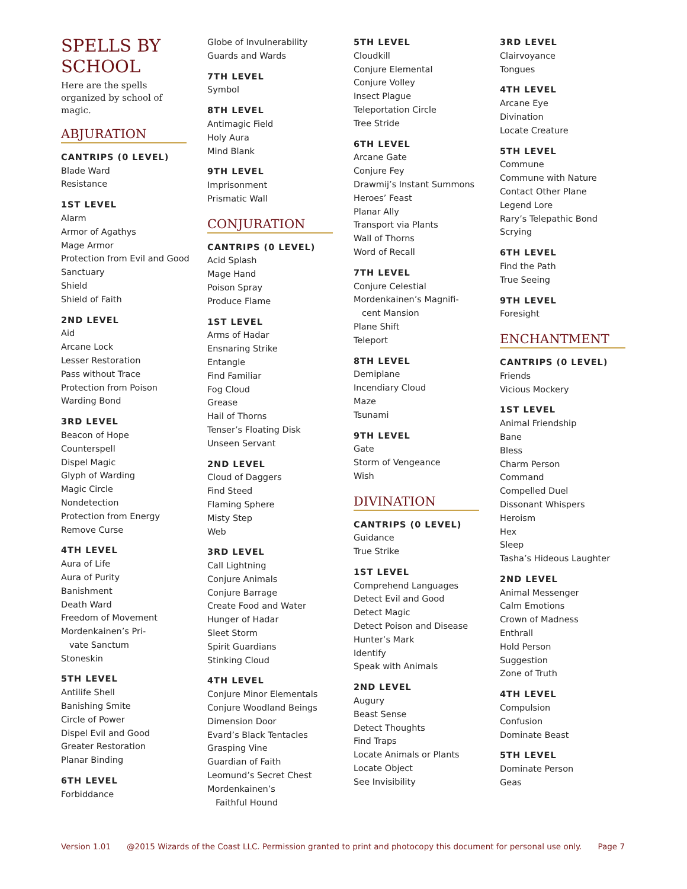SPELLS BY SCHOOL
Here are the spells organized by school of magic.
ABJURATION
CANTRIPS (0 LEVEL)
Blade Ward
Resistance
1ST LEVEL
Alarm
Armor of Agathys
Mage Armor
Protection from Evil and Good
Sanctuary
Shield
Shield of Faith
2ND LEVEL
Aid
Arcane Lock
Lesser Restoration
Pass without Trace
Protection from Poison
Warding Bond
3RD LEVEL
Beacon of Hope
Counterspell
Dispel Magic
Glyph of Warding
Magic Circle
Nondetection
Protection from Energy
Remove Curse
4TH LEVEL
Aura of Life
Aura of Purity
Banishment
Death Ward
Freedom of Movement
Mordenkainen’s Pri-
vate Sanctum
Stoneskin
5TH LEVEL
Antilife Shell
Banishing Smite
Circle of Power
Dispel Evil and Good
Greater Restoration
Planar Binding
6TH LEVEL
Forbiddance
Globe of Invulnerability
Guards and Wards
7TH LEVEL
Symbol
8TH LEVEL
Antimagic Field
Holy Aura
Mind Blank
9TH LEVEL
Imprisonment
Prismatic Wall
CONJURATION
CANTRIPS (0 LEVEL)
Acid Splash
Mage Hand
Poison Spray
Produce Flame
1ST LEVEL
Arms of Hadar
Ensnaring Strike
Entangle
Find Familiar
Fog Cloud
Grease
Hail of Thorns
Tenser’s Floating Disk
Unseen Servant
2ND LEVEL
Cloud of Daggers
Find Steed
Flaming Sphere
Misty Step
Web
3RD LEVEL
Call Lightning
Conjure Animals
Conjure Barrage
Create Food and Water
Hunger of Hadar
Sleet Storm
Spirit Guardians
Stinking Cloud
4TH LEVEL
Conjure Minor Elementals
Conjure Woodland Beings
Dimension Door
Evard’s Black Tentacles
Grasping Vine
Guardian of Faith
Leomund’s Secret Chest
Mordenkainen’s
Faithful Hound
5TH LEVEL
Cloudkill
Conjure Elemental
Conjure Volley
Insect Plague
Teleportation Circle
Tree Stride
6TH LEVEL
Arcane Gate
Conjure Fey
Drawmij’s Instant Summons
Heroes’ Feast
Planar Ally
Transport via Plants
Wall of Thorns
Word of Recall
7TH LEVEL
Conjure Celestial
Mordenkainen’s Magnifi-
cent Mansion
Plane Shift
Teleport
8TH LEVEL
Demiplane
Incendiary Cloud
Maze
Tsunami
9TH LEVEL
Gate
Storm of Vengeance
Wish
DIVINATION
CANTRIPS (0 LEVEL)
Guidance
True Strike
1ST LEVEL
Comprehend Languages
Detect Evil and Good
Detect Magic
Detect Poison and Disease
Hunter’s Mark
Identify
Speak with Animals
2ND LEVEL
Augury
Beast Sense
Detect Thoughts
Find Traps
Locate Animals or Plants
Locate Object
See Invisibility
3RD LEVEL
Clairvoyance
Tongues
4TH LEVEL
Arcane Eye
Divination
Locate Creature
5TH LEVEL
Commune
Commune with Nature
Contact Other Plane
Legend Lore
Rary’s Telepathic Bond
Scrying
6TH LEVEL
Find the Path
True Seeing
9TH LEVEL
Foresight
ENCHANTMENT
CANTRIPS (0 LEVEL)
Friends
Vicious Mockery
1ST LEVEL
Animal Friendship
Bane
Bless
Charm Person
Command
Compelled Duel
Dissonant Whispers
Heroism
Hex
Sleep
Tasha’s Hideous Laughter
2ND LEVEL
Animal Messenger
Calm Emotions
Crown of Madness
Enthrall
Hold Person
Suggestion
Zone of Truth
4TH LEVEL
Compulsion
Confusion
Dominate Beast
5TH LEVEL
Dominate Person
Geas
Version 1.01 @2015 Wizards of the Coast LLC. Permission granted to print and photocopy this document for personal use only. Page 7